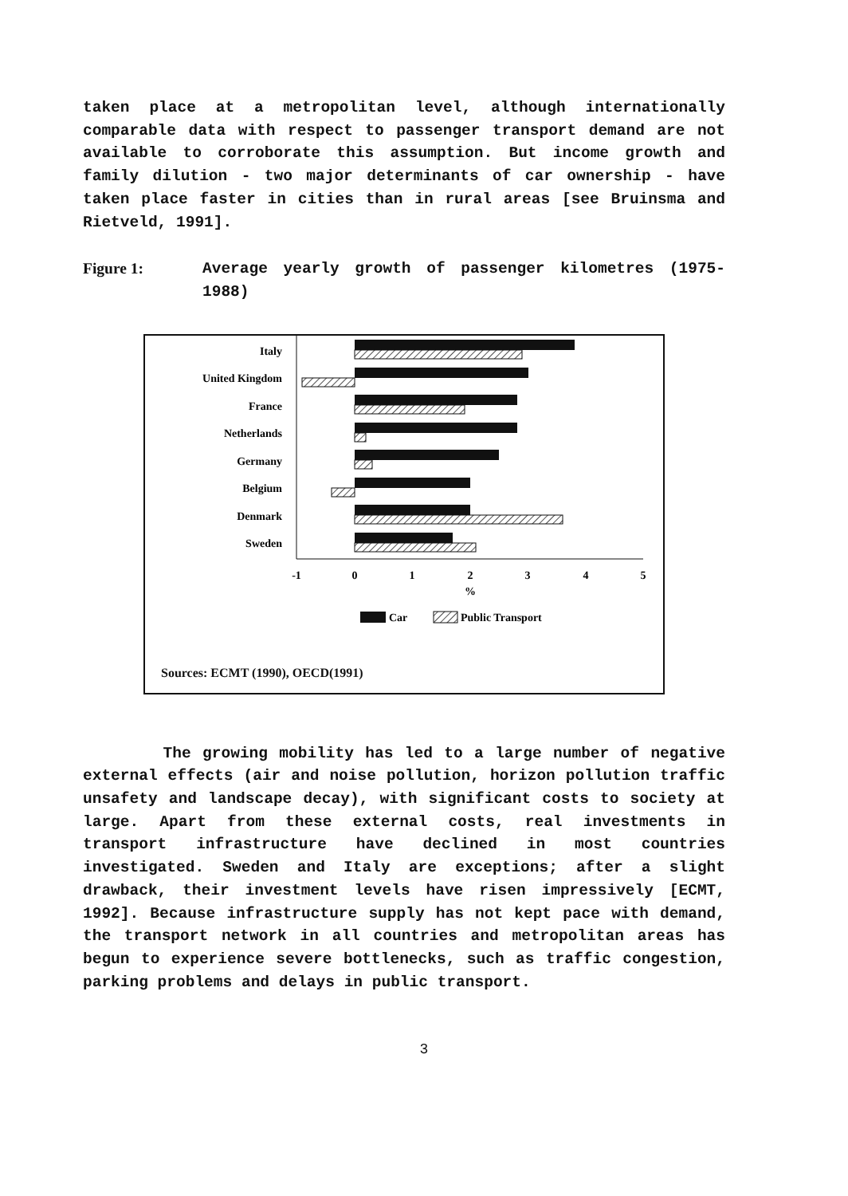taken place at a metropolitan level, although internationally comparable data with respect to passenger transport demand are not available to corroborate this assumption. But income growth and family dilution - two major determinants of car ownership - have taken place faster in cities than in rural areas [see Bruinsma and Rietveld, 1991].
Figure 1: Average yearly growth of passenger kilometres (1975-1988)
Italy
United Kingdom
France
Netherlands
Germany
Belgium
Denmark
Sweden
-1
0
1
2
3
4
5
%
Car
Public Transport
Sources: ECMT (1990), OECD(1991)
The growing mobility has led to a large number of negative external effects (air and noise pollution, horizon pollution traffic unsafety and landscape decay), with significant costs to society at large. Apart from these external costs, real investments in transport infrastructure have declined in most countries investigated. Sweden and Italy are exceptions; after a slight drawback, their investment levels have risen impressively [ECMT, 1992]. Because infrastructure supply has not kept pace with demand, the transport network in all countries and metropolitan areas has begun to experience severe bottlenecks, such as traffic congestion, parking problems and delays in public transport.
3